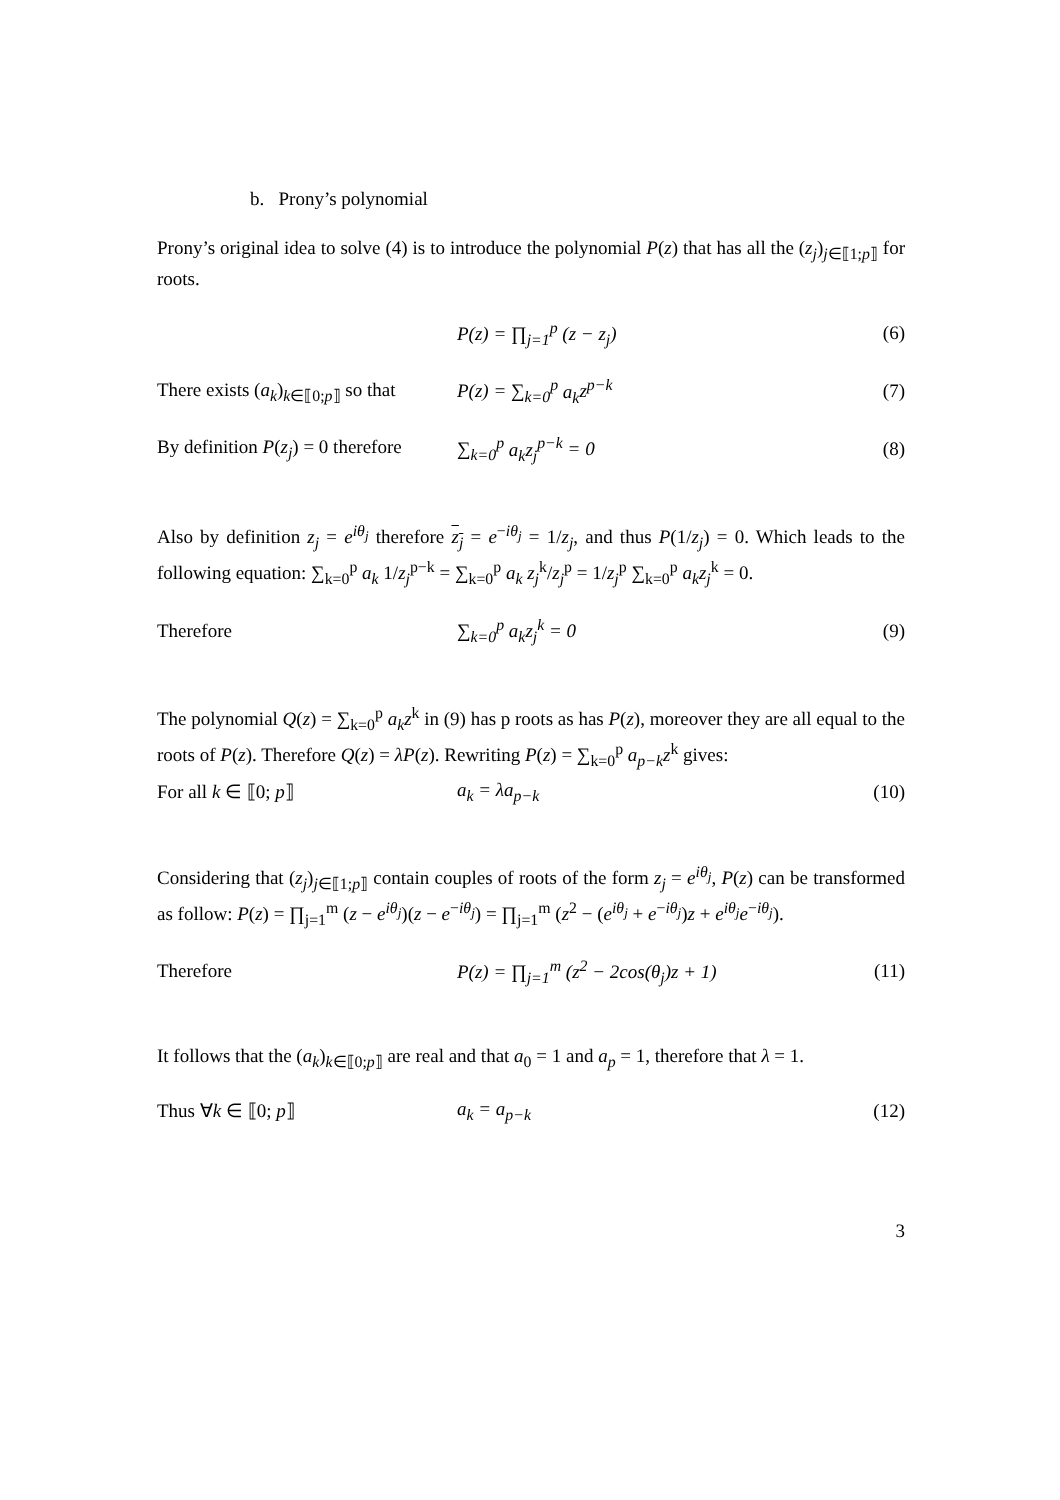b. Prony’s polynomial
Prony’s original idea to solve (4) is to introduce the polynomial P(z) that has all the (z<sub>j</sub>)<sub>j∈⟦1;p⟧</sub> for roots.
P(z) = ∏<sub>j=1</sub><sup>p</sup> (z − z<sub>j</sub>) (6)
There exists (a<sub>k</sub>)<sub>k∈⟦0;p⟧</sub> so that P(z) = ∑<sub>k=0</sub><sup>p</sup> a<sub>k</sub> z<sup>p−k</sup> (7)
By definition P(z<sub>j</sub>) = 0 therefore ∑<sub>k=0</sub><sup>p</sup> a<sub>k</sub> z<sub>j</sub><sup>p−k</sup> = 0 (8)
Also by definition z<sub>j</sub> = e<sup>iθ<sub>j</sub></sup> therefore z<sub>j</sub> = e<sup>−iθ<sub>j</sub></sup> = 1/z<sub>j</sub>, and thus P(1/z<sub>j</sub>) = 0. Which leads to the following equation: ∑<sub>k=0</sub><sup>p</sup> a<sub>k</sub> 1/z<sub>j</sub><sup>p−k</sup> = ∑<sub>k=0</sub><sup>p</sup> a<sub>k</sub> z<sub>j</sub><sup>k</sup>/z<sub>j</sub><sup>p</sup> = 1/z<sub>j</sub><sup>p</sup> ∑<sub>k=0</sub><sup>p</sup> a<sub>k</sub> z<sub>j</sub><sup>k</sup> = 0.
Therefore ∑<sub>k=0</sub><sup>p</sup> a<sub>k</sub> z<sub>j</sub><sup>k</sup> = 0 (9)
The polynomial Q(z) = ∑<sub>k=0</sub><sup>p</sup> a<sub>k</sub> z<sup>k</sup> in (9) has p roots as has P(z), moreover they are all equal to the roots of P(z). Therefore Q(z) = λP(z). Rewriting P(z) = ∑<sub>k=0</sub><sup>p</sup> a<sub>p−k</sub>z<sup>k</sup> gives:
For all k ∈ ⟦0; p⟧ a<sub>k</sub> = λa<sub>p−k</sub> (10)
Considering that (z<sub>j</sub>)<sub>j∈⟦1;p⟧</sub> contain couples of roots of the form z<sub>j</sub> = e<sup>iθ<sub>j</sub></sup>, P(z) can be transformed as follow: P(z) = ∏<sub>j=1</sub><sup>m</sup> (z − e<sup>iθ<sub>j</sub></sup>)(z − e<sup>−iθ<sub>j</sub></sup>) = ∏<sub>j=1</sub><sup>m</sup> (z<sup>2</sup> − (e<sup>iθ<sub>j</sub></sup> + e<sup>−iθ<sub>j</sub></sup>)z + e<sup>iθ<sub>j</sub></sup>e<sup>−iθ<sub>j</sub></sup>).
Therefore P(z) = ∏<sub>j=1</sub><sup>m</sup> (z<sup>2</sup> − 2cos(θ<sub>j</sub>)z + 1) (11)
It follows that the (a<sub>k</sub>)<sub>k∈⟦0;p⟧</sub> are real and that a<sub>0</sub> = 1 and a<sub>p</sub> = 1, therefore that λ = 1.
Thus ∀k ∈ ⟦0; p⟧ a<sub>k</sub> = a<sub>p−k</sub> (12)
3